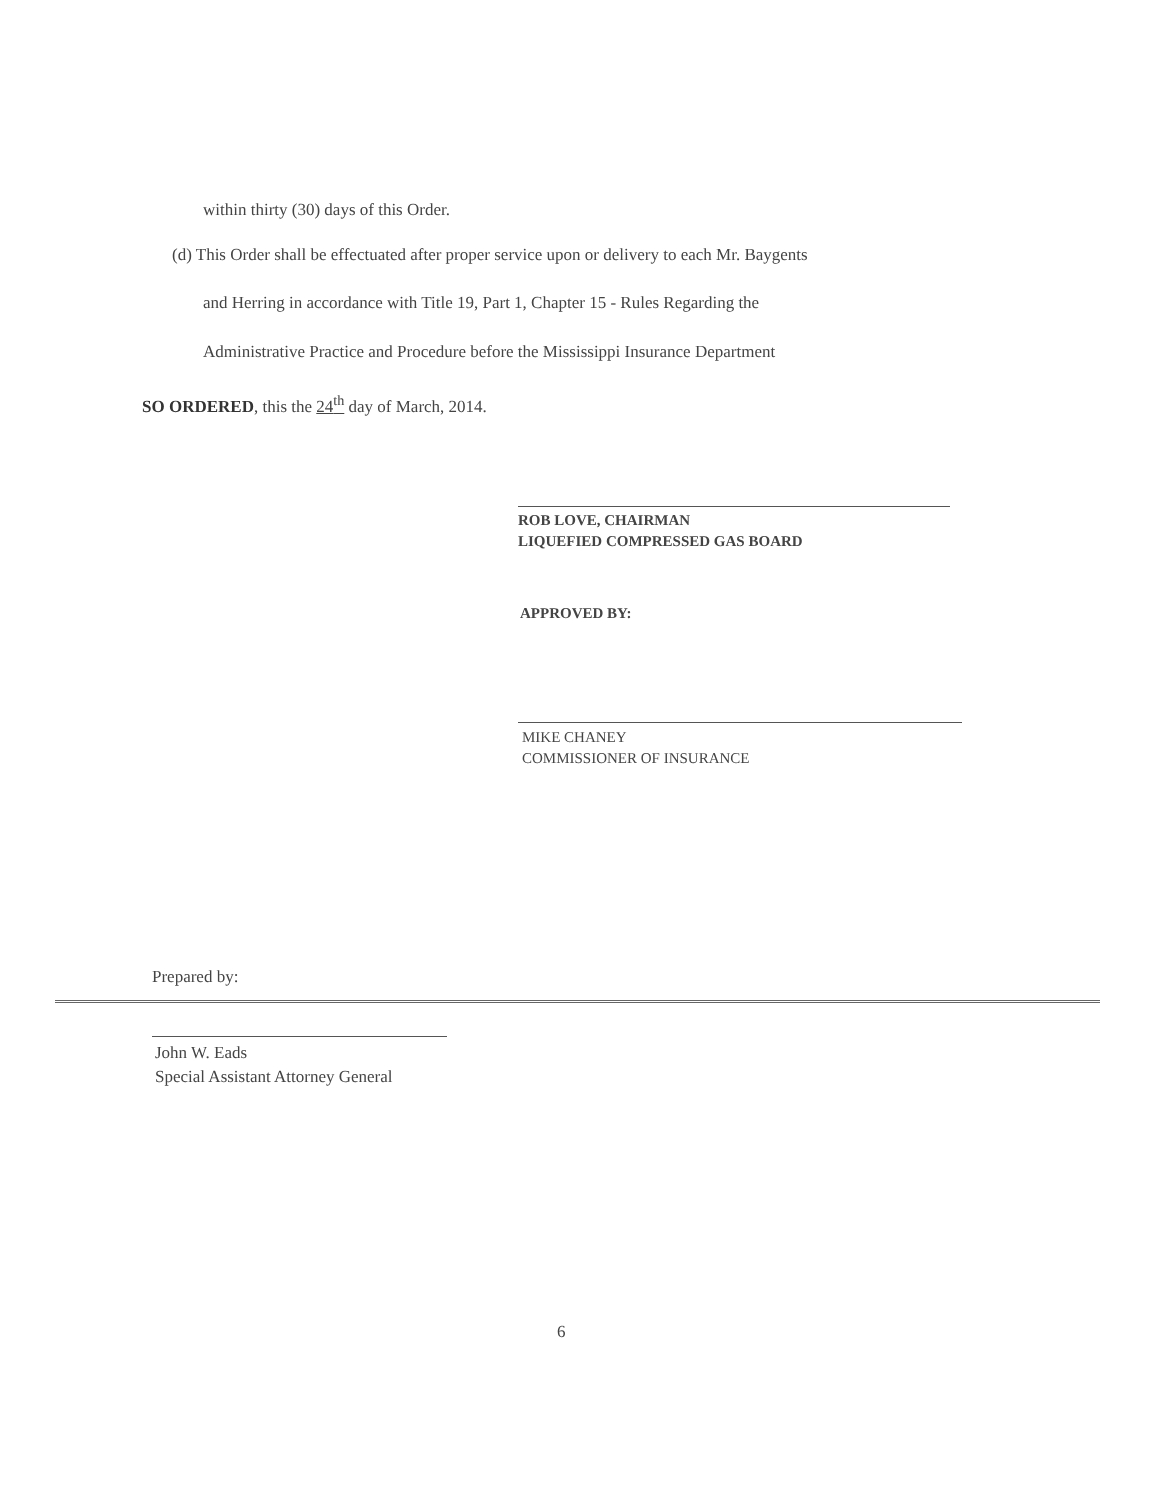within thirty (30) days of this Order.
(d) This Order shall be effectuated after proper service upon or delivery to each Mr. Baygents
and Herring in accordance with Title 19, Part 1, Chapter 15 - Rules Regarding the
Administrative Practice and Procedure before the Mississippi Insurance Department
SO ORDERED, this the 24<sup>th</sup> day of March, 2014.
ROB LOVE, CHAIRMAN
LIQUEFIED COMPRESSED GAS BOARD
APPROVED BY:
MIKE CHANEY
COMMISSIONER OF INSURANCE
Prepared by:
John W. Eads
Special Assistant Attorney General
6